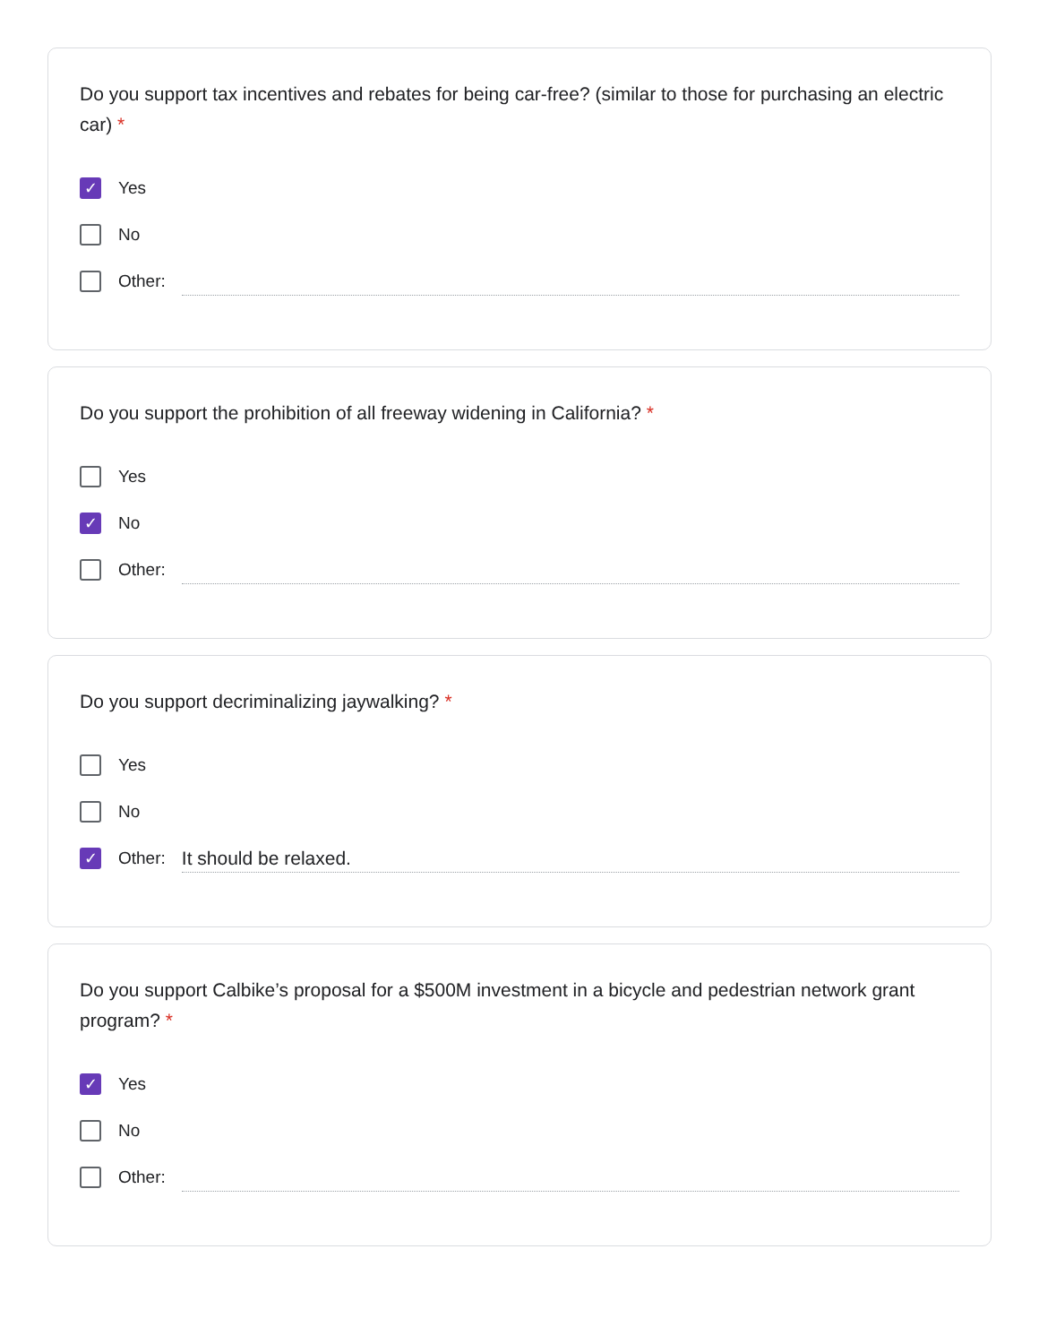Do you support tax incentives and rebates for being car-free? (similar to those for purchasing an electric car) *
✓
Yes
No
Other:
Do you support the prohibition of all freeway widening in California? *
Yes
✓
No
Other:
Do you support decriminalizing jaywalking? *
Yes
No
✓
Other:
It should be relaxed.
Do you support Calbike’s proposal for a $500M investment in a bicycle and pedestrian network grant program? *
✓
Yes
No
Other: